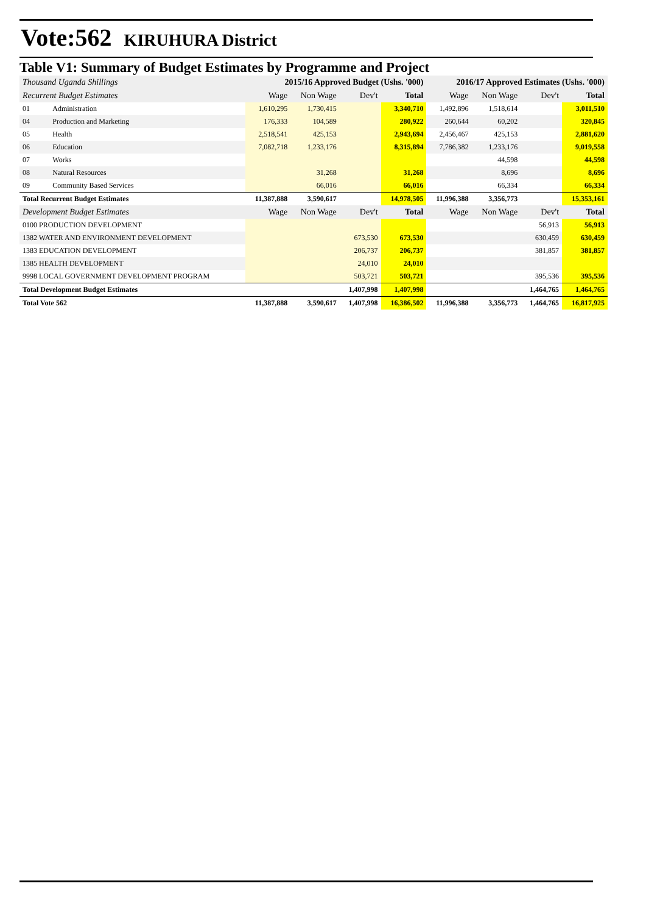Vote:562 KIRUHURA District
Table V1: Summary of Budget Estimates by Programme and Project
| Thousand Uganda Shillings | | 2015/16 Approved Budget (Ushs. '000) | | | | 2016/17 Approved Estimates (Ushs. '000) | | | |
| --- | --- | --- | --- | --- | --- | --- | --- | --- | --- |
| Recurrent Budget Estimates | | Wage | Non Wage | Dev't | Total | Wage | Non Wage | Dev't | Total |
| 01 | Administration | 1,610,295 | 1,730,415 | | 3,340,710 | 1,492,896 | 1,518,614 | | 3,011,510 |
| 04 | Production and Marketing | 176,333 | 104,589 | | 280,922 | 260,644 | 60,202 | | 320,845 |
| 05 | Health | 2,518,541 | 425,153 | | 2,943,694 | 2,456,467 | 425,153 | | 2,881,620 |
| 06 | Education | 7,082,718 | 1,233,176 | | 8,315,894 | 7,786,382 | 1,233,176 | | 9,019,558 |
| 07 | Works | | | | | | 44,598 | | 44,598 |
| 08 | Natural Resources | | 31,268 | | 31,268 | | 8,696 | | 8,696 |
| 09 | Community Based Services | | 66,016 | | 66,016 | | 66,334 | | 66,334 |
| Total Recurrent Budget Estimates | | 11,387,888 | 3,590,617 | | 14,978,505 | 11,996,388 | 3,356,773 | | 15,353,161 |
| Development Budget Estimates | | Wage | Non Wage | Dev't | Total | Wage | Non Wage | Dev't | Total |
| 0100 PRODUCTION DEVELOPMENT | | | | | | | | 56,913 | 56,913 |
| 1382 WATER AND ENVIRONMENT DEVELOPMENT | | | | 673,530 | 673,530 | | | 630,459 | 630,459 |
| 1383 EDUCATION DEVELOPMENT | | | | 206,737 | 206,737 | | | 381,857 | 381,857 |
| 1385 HEALTH DEVELOPMENT | | | | 24,010 | 24,010 | | | | |
| 9998 LOCAL GOVERNMENT DEVELOPMENT PROGRAM | | | | 503,721 | 503,721 | | | 395,536 | 395,536 |
| Total Development Budget Estimates | | | | 1,407,998 | 1,407,998 | | | 1,464,765 | 1,464,765 |
| Total Vote 562 | | 11,387,888 | 3,590,617 | 1,407,998 | 16,386,502 | 11,996,388 | 3,356,773 | 1,464,765 | 16,817,925 |